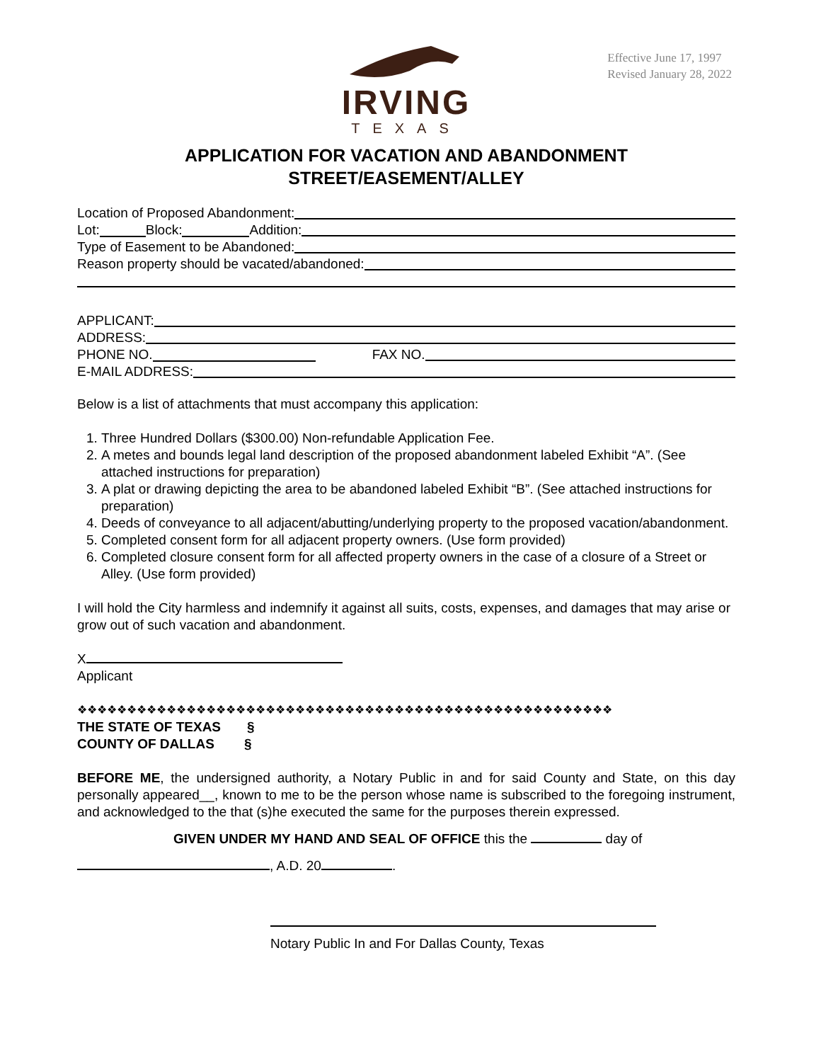Effective June 17, 1997
Revised January 28, 2022
IRVING
TEXAS
APPLICATION FOR VACATION AND ABANDONMENT
STREET/EASEMENT/ALLEY
Location of Proposed Abandonment:
Lot: Block: Addition:
Type of Easement to be Abandoned:
Reason property should be vacated/abandoned:
APPLICANT:
ADDRESS:
PHONE NO. FAX NO.
E-MAIL ADDRESS:
Below is a list of attachments that must accompany this application:
1. Three Hundred Dollars ($300.00) Non-refundable Application Fee.
2. A metes and bounds legal land description of the proposed abandonment labeled Exhibit “A”. (See attached instructions for preparation)
3. A plat or drawing depicting the area to be abandoned labeled Exhibit “B”. (See attached instructions for preparation)
4. Deeds of conveyance to all adjacent/abutting/underlying property to the proposed vacation/abandonment.
5. Completed consent form for all adjacent property owners. (Use form provided)
6. Completed closure consent form for all affected property owners in the case of a closure of a Street or Alley. (Use form provided)
I will hold the City harmless and indemnify it against all suits, costs, expenses, and damages that may arise or grow out of such vacation and abandonment.
X
Applicant
❖❖❖❖❖❖❖❖❖❖❖❖❖❖❖❖❖❖❖❖❖❖❖❖❖❖❖❖❖❖❖❖❖❖❖❖❖❖❖❖❖❖❖❖❖❖❖❖❖❖❖❖❖❖
THE STATE OF TEXAS §
COUNTY OF DALLAS §
BEFORE ME, the undersigned authority, a Notary Public in and for said County and State, on this day personally appeared__, known to me to be the person whose name is subscribed to the foregoing instrument, and acknowledged to the that (s)he executed the same for the purposes therein expressed.
GIVEN UNDER MY HAND AND SEAL OF OFFICE this the day of
, A.D. 20 .
Notary Public In and For Dallas County, Texas